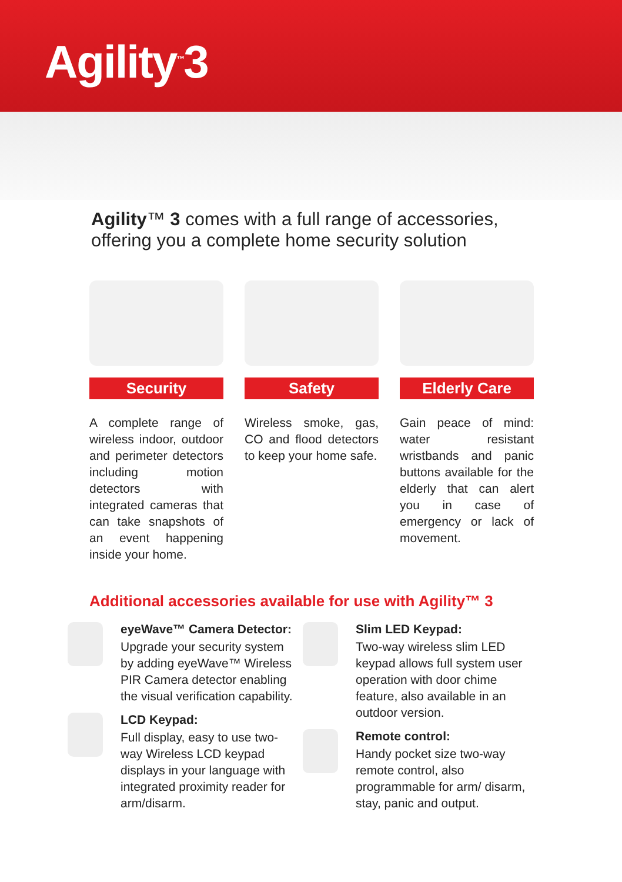Agility<sup>™</sup>3
Agility™ 3 comes with a full range of accessories, offering you a complete home security solution
Security
A complete range of wireless indoor, outdoor and perimeter detectors including motion detectors with integrated cameras that can take snapshots of an event happening inside your home.
Safety
Wireless smoke, gas, CO and flood detectors to keep your home safe.
Elderly Care
Gain peace of mind: water resistant wristbands and panic buttons available for the elderly that can alert you in case of emergency or lack of movement.
Additional accessories available for use with Agility™ 3
eyeWave™ Camera Detector:
Upgrade your security system by adding eyeWave™ Wireless PIR Camera detector enabling the visual verification capability.
LCD Keypad:
Full display, easy to use two-way Wireless LCD keypad displays in your language with integrated proximity reader for arm/disarm.
Slim LED Keypad:
Two-way wireless slim LED keypad allows full system user operation with door chime feature, also available in an outdoor version.
Remote control:
Handy pocket size two-way remote control, also programmable for arm/ disarm, stay, panic and output.